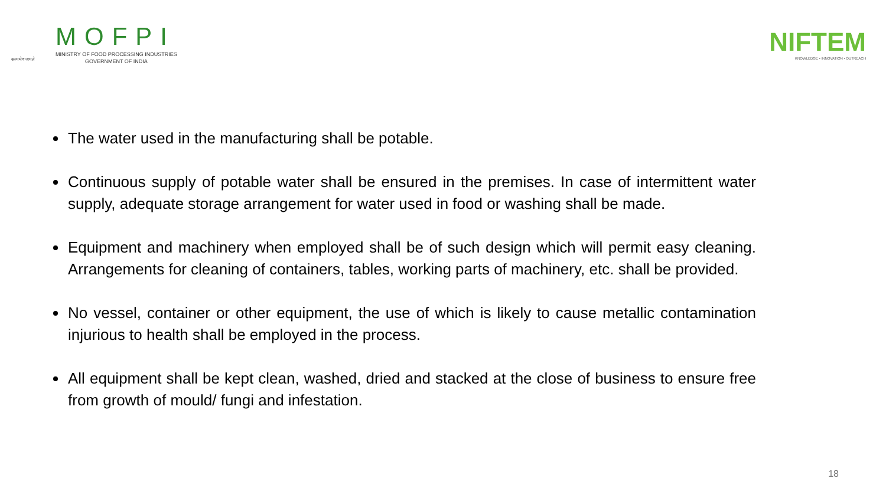सत्यमेव जयते
MOFPI
MINISTRY OF FOOD PROCESSING INDUSTRIES
GOVERNMENT OF INDIA
NIFTEM
KNOWLEDGE • INNOVATION • OUTREACH
The water used in the manufacturing shall be potable.
Continuous supply of potable water shall be ensured in the premises. In case of intermittent water supply, adequate storage arrangement for water used in food or washing shall be made.
Equipment and machinery when employed shall be of such design which will permit easy cleaning. Arrangements for cleaning of containers, tables, working parts of machinery, etc. shall be provided.
No vessel, container or other equipment, the use of which is likely to cause metallic contamination injurious to health shall be employed in the process.
All equipment shall be kept clean, washed, dried and stacked at the close of business to ensure free from growth of mould/ fungi and infestation.
18